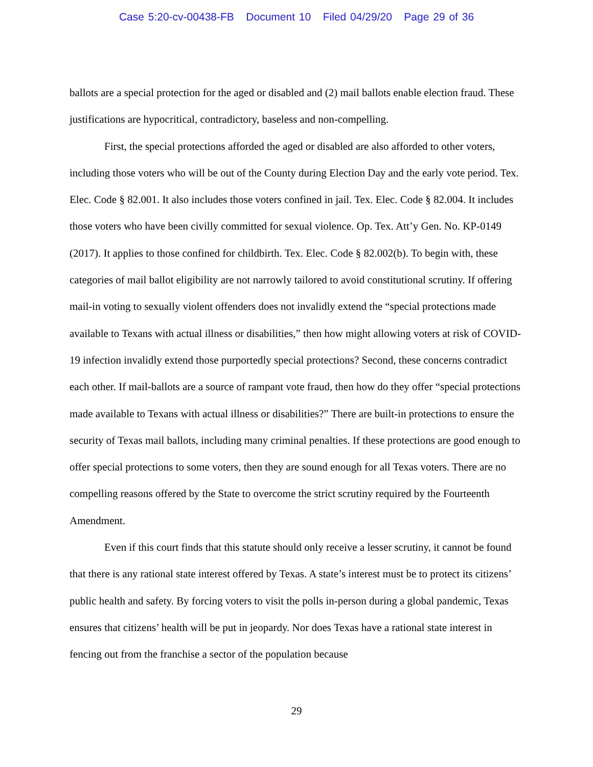Case 5:20-cv-00438-FB Document 10 Filed 04/29/20 Page 29 of 36
ballots are a special protection for the aged or disabled and (2) mail ballots enable election fraud. These justifications are hypocritical, contradictory, baseless and non-compelling.
First, the special protections afforded the aged or disabled are also afforded to other voters, including those voters who will be out of the County during Election Day and the early vote period. Tex. Elec. Code § 82.001. It also includes those voters confined in jail. Tex. Elec. Code § 82.004. It includes those voters who have been civilly committed for sexual violence. Op. Tex. Att’y Gen. No. KP-0149 (2017). It applies to those confined for childbirth. Tex. Elec. Code § 82.002(b). To begin with, these categories of mail ballot eligibility are not narrowly tailored to avoid constitutional scrutiny. If offering mail-in voting to sexually violent offenders does not invalidly extend the “special protections made available to Texans with actual illness or disabilities,” then how might allowing voters at risk of COVID-19 infection invalidly extend those purportedly special protections? Second, these concerns contradict each other. If mail-ballots are a source of rampant vote fraud, then how do they offer “special protections made available to Texans with actual illness or disabilities?” There are built-in protections to ensure the security of Texas mail ballots, including many criminal penalties. If these protections are good enough to offer special protections to some voters, then they are sound enough for all Texas voters. There are no compelling reasons offered by the State to overcome the strict scrutiny required by the Fourteenth Amendment.
Even if this court finds that this statute should only receive a lesser scrutiny, it cannot be found that there is any rational state interest offered by Texas. A state’s interest must be to protect its citizens’ public health and safety. By forcing voters to visit the polls in-person during a global pandemic, Texas ensures that citizens’ health will be put in jeopardy. Nor does Texas have a rational state interest in fencing out from the franchise a sector of the population because
29